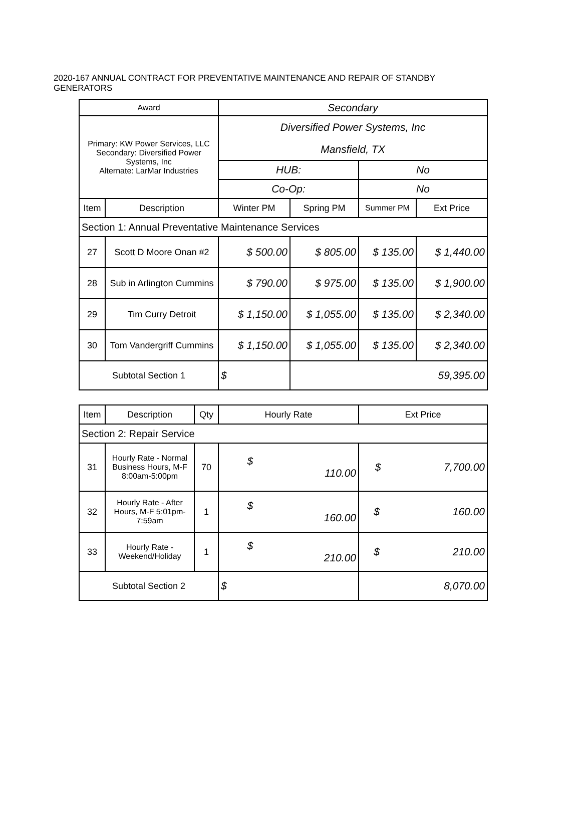2020-167 ANNUAL CONTRACT FOR PREVENTATIVE MAINTENANCE AND REPAIR OF STANDBY GENERATORS
| Award | | Secondary | | | |
| Primary: KW Power Services, LLC Secondary: Diversified Power Systems, Inc Alternate: LarMar Industries | | Diversified Power Systems, Inc | | | |
| | | Mansfield, TX | | | |
| | | HUB: | | No | |
| | | Co-Op: | | No | |
| Item | Description | Winter PM | Spring PM | Summer PM | Ext Price |
| Section 1: Annual Preventative Maintenance Services | | | | | |
| 27 | Scott D Moore Onan #2 | $ 500.00 | $ 805.00 | $ 135.00 | $ 1,440.00 |
| 28 | Sub in Arlington Cummins | $ 790.00 | $ 975.00 | $ 135.00 | $ 1,900.00 |
| 29 | Tim Curry Detroit | $ 1,150.00 | $ 1,055.00 | $ 135.00 | $ 2,340.00 |
| 30 | Tom Vandergriff Cummins | $ 1,150.00 | $ 1,055.00 | $ 135.00 | $ 2,340.00 |
| Subtotal Section 1 | | $ | 59,395.00 | | |
| Item | Description | Qty | Hourly Rate | Ext Price |
| --- | --- | --- | --- | --- |
| Section 2: Repair Service | | | | |
| 31 | Hourly Rate - Normal Business Hours, M-F 8:00am-5:00pm | 70 | $ 110.00 | $ 7,700.00 |
| 32 | Hourly Rate - After Hours, M-F 5:01pm-7:59am | 1 | $ 160.00 | $ 160.00 |
| 33 | Hourly Rate - Weekend/Holiday | 1 | $ 210.00 | $ 210.00 |
| Subtotal Section 2 | | | $ | 8,070.00 |